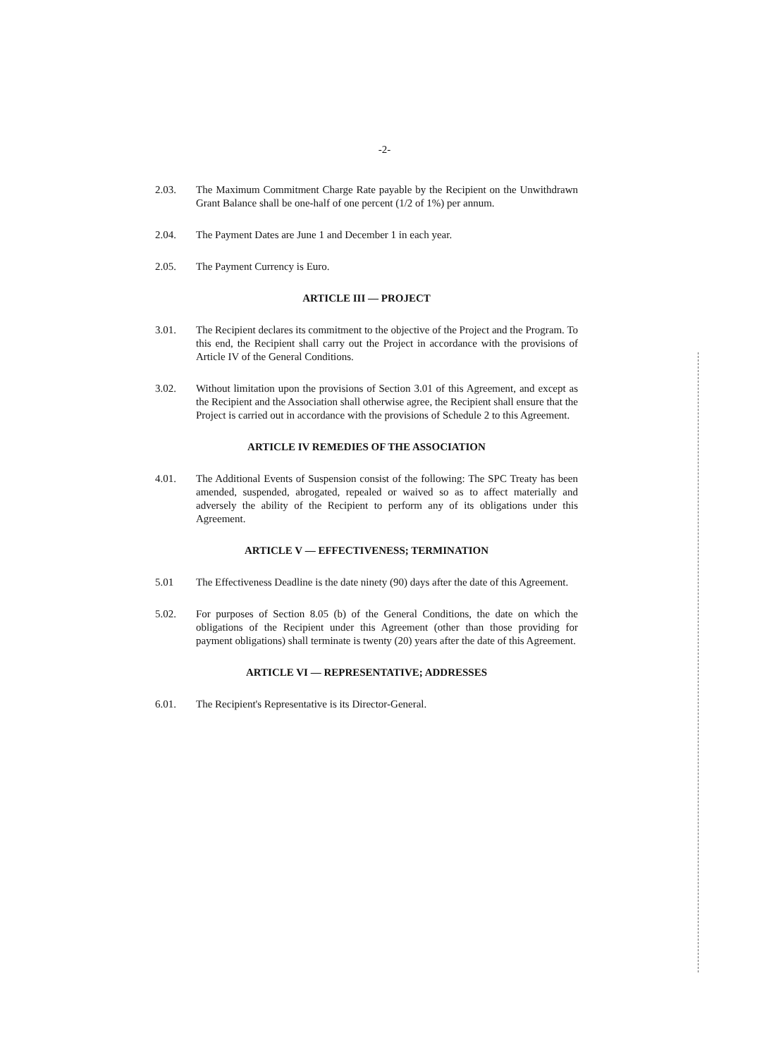-2-
2.03. The Maximum Commitment Charge Rate payable by the Recipient on the Unwithdrawn Grant Balance shall be one-half of one percent (1/2 of 1%) per annum.
2.04. The Payment Dates are June 1 and December 1 in each year.
2.05. The Payment Currency is Euro.
ARTICLE III — PROJECT
3.01. The Recipient declares its commitment to the objective of the Project and the Program. To this end, the Recipient shall carry out the Project in accordance with the provisions of Article IV of the General Conditions.
3.02. Without limitation upon the provisions of Section 3.01 of this Agreement, and except as the Recipient and the Association shall otherwise agree, the Recipient shall ensure that the Project is carried out in accordance with the provisions of Schedule 2 to this Agreement.
ARTICLE IV REMEDIES OF THE ASSOCIATION
4.01. The Additional Events of Suspension consist of the following: The SPC Treaty has been amended, suspended, abrogated, repealed or waived so as to affect materially and adversely the ability of the Recipient to perform any of its obligations under this Agreement.
ARTICLE V — EFFECTIVENESS; TERMINATION
5.01 The Effectiveness Deadline is the date ninety (90) days after the date of this Agreement.
5.02. For purposes of Section 8.05 (b) of the General Conditions, the date on which the obligations of the Recipient under this Agreement (other than those providing for payment obligations) shall terminate is twenty (20) years after the date of this Agreement.
ARTICLE VI — REPRESENTATIVE; ADDRESSES
6.01. The Recipient's Representative is its Director-General.